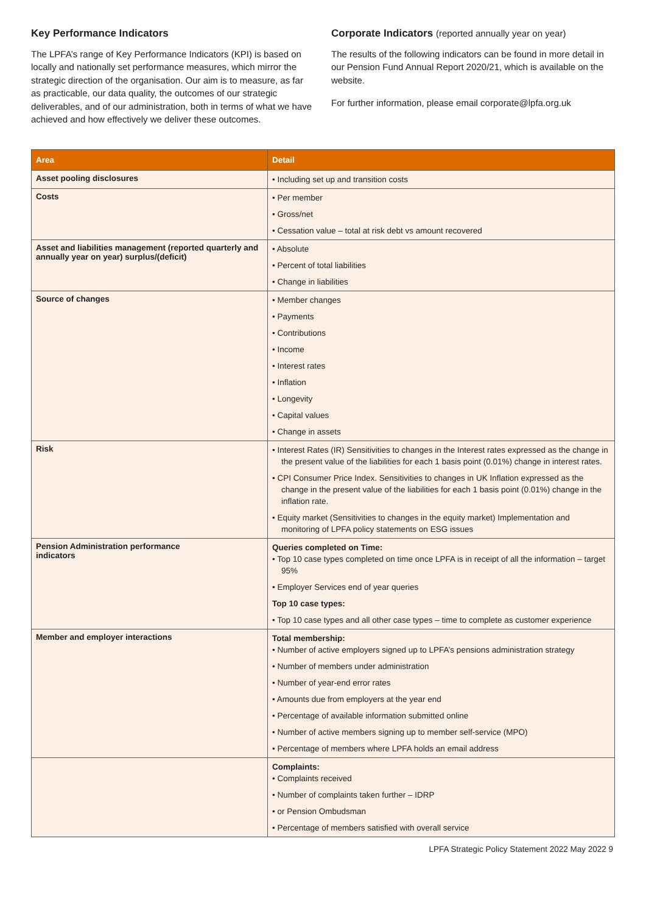Key Performance Indicators
The LPFA’s range of Key Performance Indicators (KPI) is based on locally and nationally set performance measures, which mirror the strategic direction of the organisation. Our aim is to measure, as far as practicable, our data quality, the outcomes of our strategic deliverables, and of our administration, both in terms of what we have achieved and how effectively we deliver these outcomes.
Corporate Indicators (reported annually year on year)
The results of the following indicators can be found in more detail in our Pension Fund Annual Report 2020/21, which is available on the website.
For further information, please email corporate@lpfa.org.uk
| Area | Detail |
| --- | --- |
| Asset pooling disclosures | • Including set up and transition costs |
| Costs | • Per member • Gross/net • Cessation value – total at risk debt vs amount recovered |
| Asset and liabilities management (reported quarterly and annually year on year) surplus/(deficit) | • Absolute • Percent of total liabilities • Change in liabilities |
| Source of changes | • Member changes • Payments • Contributions • Income • Interest rates • Inflation • Longevity • Capital values • Change in assets |
| Risk | • Interest Rates (IR) Sensitivities to changes in the Interest rates expressed as the change in the present value of the liabilities for each 1 basis point (0.01%) change in interest rates. • CPI Consumer Price Index. Sensitivities to changes in UK Inflation expressed as the change in the present value of the liabilities for each 1 basis point (0.01%) change in the inflation rate. • Equity market (Sensitivities to changes in the equity market) Implementation and monitoring of LPFA policy statements on ESG issues |
| Pension Administration performance indicators | Queries completed on Time: • Top 10 case types completed on time once LPFA is in receipt of all the information – target 95% • Employer Services end of year queries Top 10 case types: • Top 10 case types and all other case types – time to complete as customer experience |
| Member and employer interactions | Total membership: • Number of active employers signed up to LPFA’s pensions administration strategy • Number of members under administration • Number of year-end error rates • Amounts due from employers at the year end • Percentage of available information submitted online • Number of active members signing up to member self-service (MPO) • Percentage of members where LPFA holds an email address |
| | Complaints: • Complaints received • Number of complaints taken further – IDRP • or Pension Ombudsman • Percentage of members satisfied with overall service |
LPFA Strategic Policy Statement 2022 May 2022 9